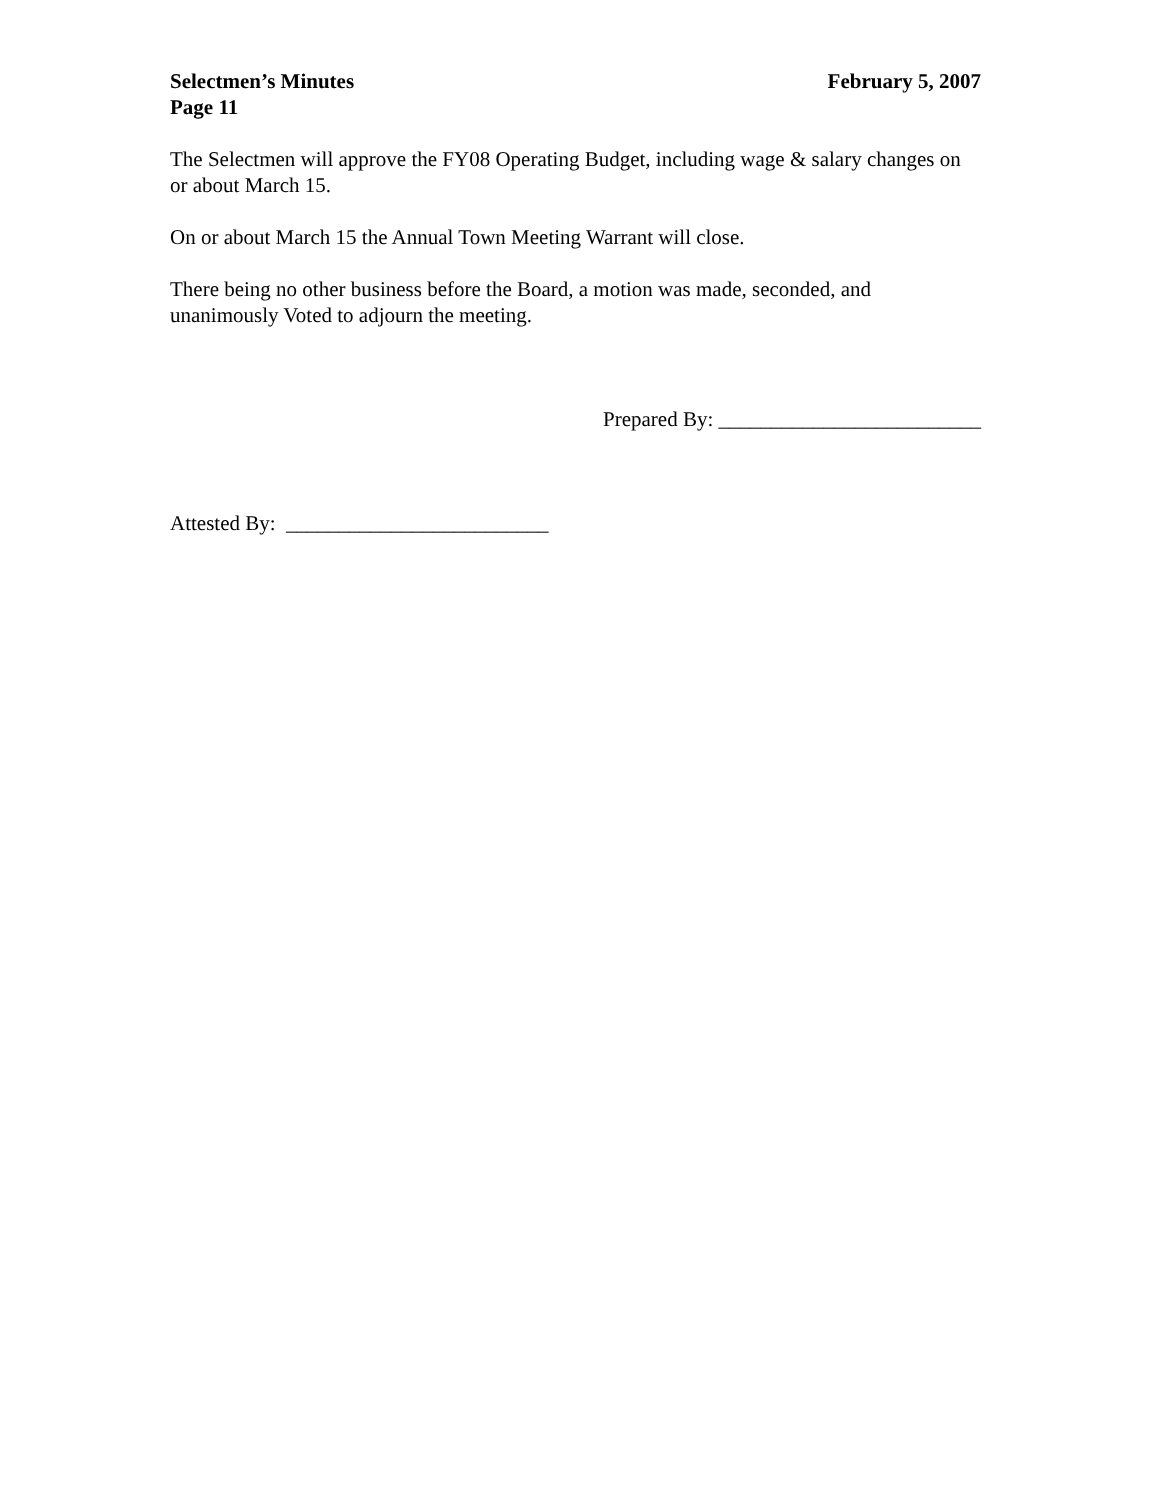Selectmen’s Minutes February 5, 2007
Page 11
The Selectmen will approve the FY08 Operating Budget, including wage & salary changes on or about March 15.
On or about March 15 the Annual Town Meeting Warrant will close.
There being no other business before the Board, a motion was made, seconded, and unanimously Voted to adjourn the meeting.
Prepared By: _________________________
Attested By: _________________________